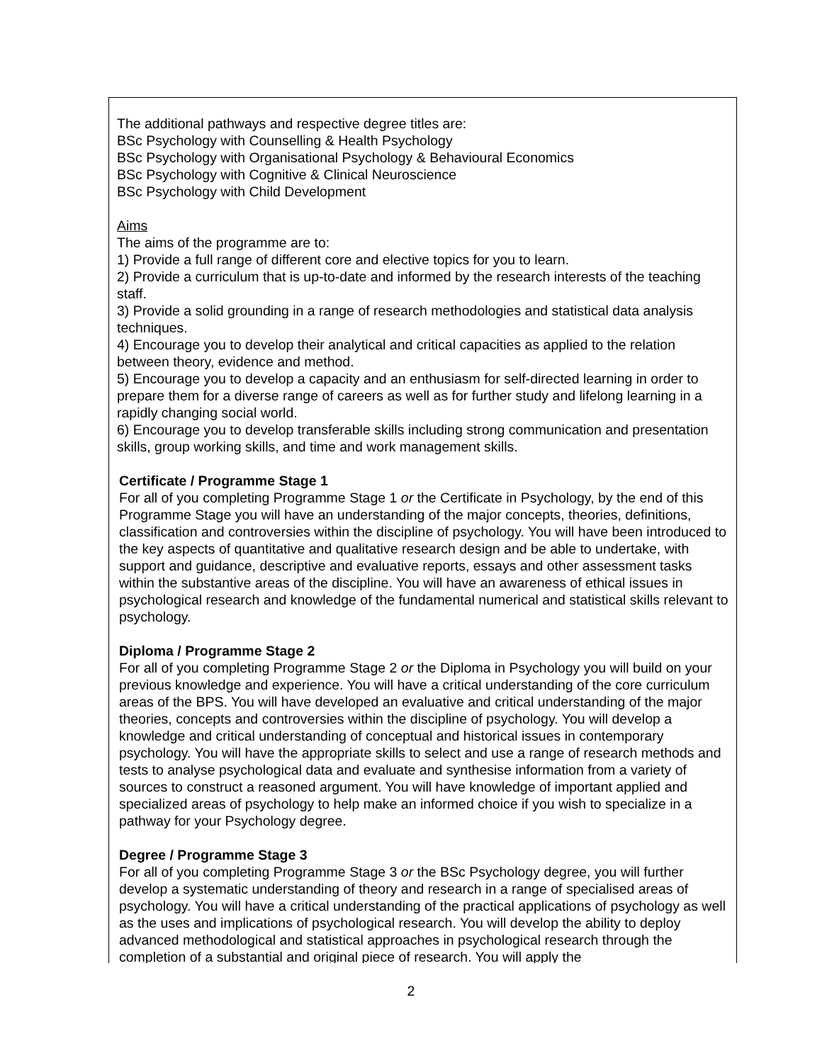The additional pathways and respective degree titles are:
BSc Psychology with Counselling & Health Psychology
BSc Psychology with Organisational Psychology & Behavioural Economics
BSc Psychology with Cognitive & Clinical Neuroscience
BSc Psychology with Child Development
Aims
The aims of the programme are to:
1) Provide a full range of different core and elective topics for you to learn.
2) Provide a curriculum that is up-to-date and informed by the research interests of the teaching staff.
3) Provide a solid grounding in a range of research methodologies and statistical data analysis techniques.
4) Encourage you to develop their analytical and critical capacities as applied to the relation between theory, evidence and method.
5) Encourage you to develop a capacity and an enthusiasm for self-directed learning in order to prepare them for a diverse range of careers as well as for further study and lifelong learning in a rapidly changing social world.
6) Encourage you to develop transferable skills including strong communication and presentation skills, group working skills, and time and work management skills.
Certificate / Programme Stage 1
For all of you completing Programme Stage 1 or the Certificate in Psychology, by the end of this Programme Stage you will have an understanding of the major concepts, theories, definitions, classification and controversies within the discipline of psychology. You will have been introduced to the key aspects of quantitative and qualitative research design and be able to undertake, with support and guidance, descriptive and evaluative reports, essays and other assessment tasks within the substantive areas of the discipline. You will have an awareness of ethical issues in psychological research and knowledge of the fundamental numerical and statistical skills relevant to psychology.
Diploma / Programme Stage 2
For all of you completing Programme Stage 2 or the Diploma in Psychology you will build on your previous knowledge and experience. You will have a critical understanding of the core curriculum areas of the BPS. You will have developed an evaluative and critical understanding of the major theories, concepts and controversies within the discipline of psychology. You will develop a knowledge and critical understanding of conceptual and historical issues in contemporary psychology. You will have the appropriate skills to select and use a range of research methods and tests to analyse psychological data and evaluate and synthesise information from a variety of sources to construct a reasoned argument. You will have knowledge of important applied and specialized areas of psychology to help make an informed choice if you wish to specialize in a pathway for your Psychology degree.
Degree / Programme Stage 3
For all of you completing Programme Stage 3 or the BSc Psychology degree, you will further develop a systematic understanding of theory and research in a range of specialised areas of psychology. You will have a critical understanding of the practical applications of psychology as well as the uses and implications of psychological research. You will develop the ability to deploy advanced methodological and statistical approaches in psychological research through the completion of a substantial and original piece of research. You will apply the
2